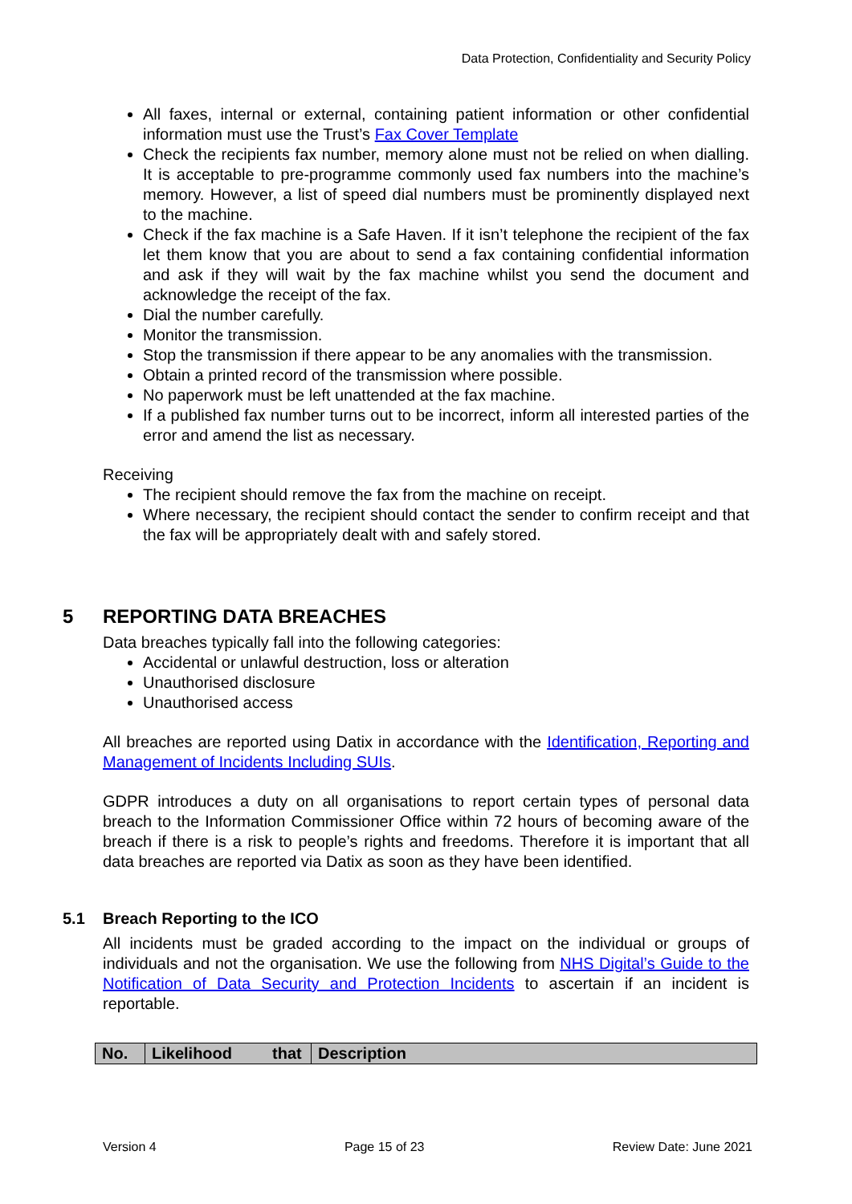Data Protection, Confidentiality and Security Policy
All faxes, internal or external, containing patient information or other confidential information must use the Trust’s Fax Cover Template
Check the recipients fax number, memory alone must not be relied on when dialling. It is acceptable to pre-programme commonly used fax numbers into the machine’s memory. However, a list of speed dial numbers must be prominently displayed next to the machine.
Check if the fax machine is a Safe Haven. If it isn’t telephone the recipient of the fax let them know that you are about to send a fax containing confidential information and ask if they will wait by the fax machine whilst you send the document and acknowledge the receipt of the fax.
Dial the number carefully.
Monitor the transmission.
Stop the transmission if there appear to be any anomalies with the transmission.
Obtain a printed record of the transmission where possible.
No paperwork must be left unattended at the fax machine.
If a published fax number turns out to be incorrect, inform all interested parties of the error and amend the list as necessary.
Receiving
The recipient should remove the fax from the machine on receipt.
Where necessary, the recipient should contact the sender to confirm receipt and that the fax will be appropriately dealt with and safely stored.
5 REPORTING DATA BREACHES
Data breaches typically fall into the following categories:
Accidental or unlawful destruction, loss or alteration
Unauthorised disclosure
Unauthorised access
All breaches are reported using Datix in accordance with the Identification, Reporting and Management of Incidents Including SUIs.
GDPR introduces a duty on all organisations to report certain types of personal data breach to the Information Commissioner Office within 72 hours of becoming aware of the breach if there is a risk to people’s rights and freedoms. Therefore it is important that all data breaches are reported via Datix as soon as they have been identified.
5.1 Breach Reporting to the ICO
All incidents must be graded according to the impact on the individual or groups of individuals and not the organisation. We use the following from NHS Digital’s Guide to the Notification of Data Security and Protection Incidents to ascertain if an incident is reportable.
| No. | Likelihood that | Description |
| --- | --- | --- |
Version 4 Page 15 of 23 Review Date: June 2021